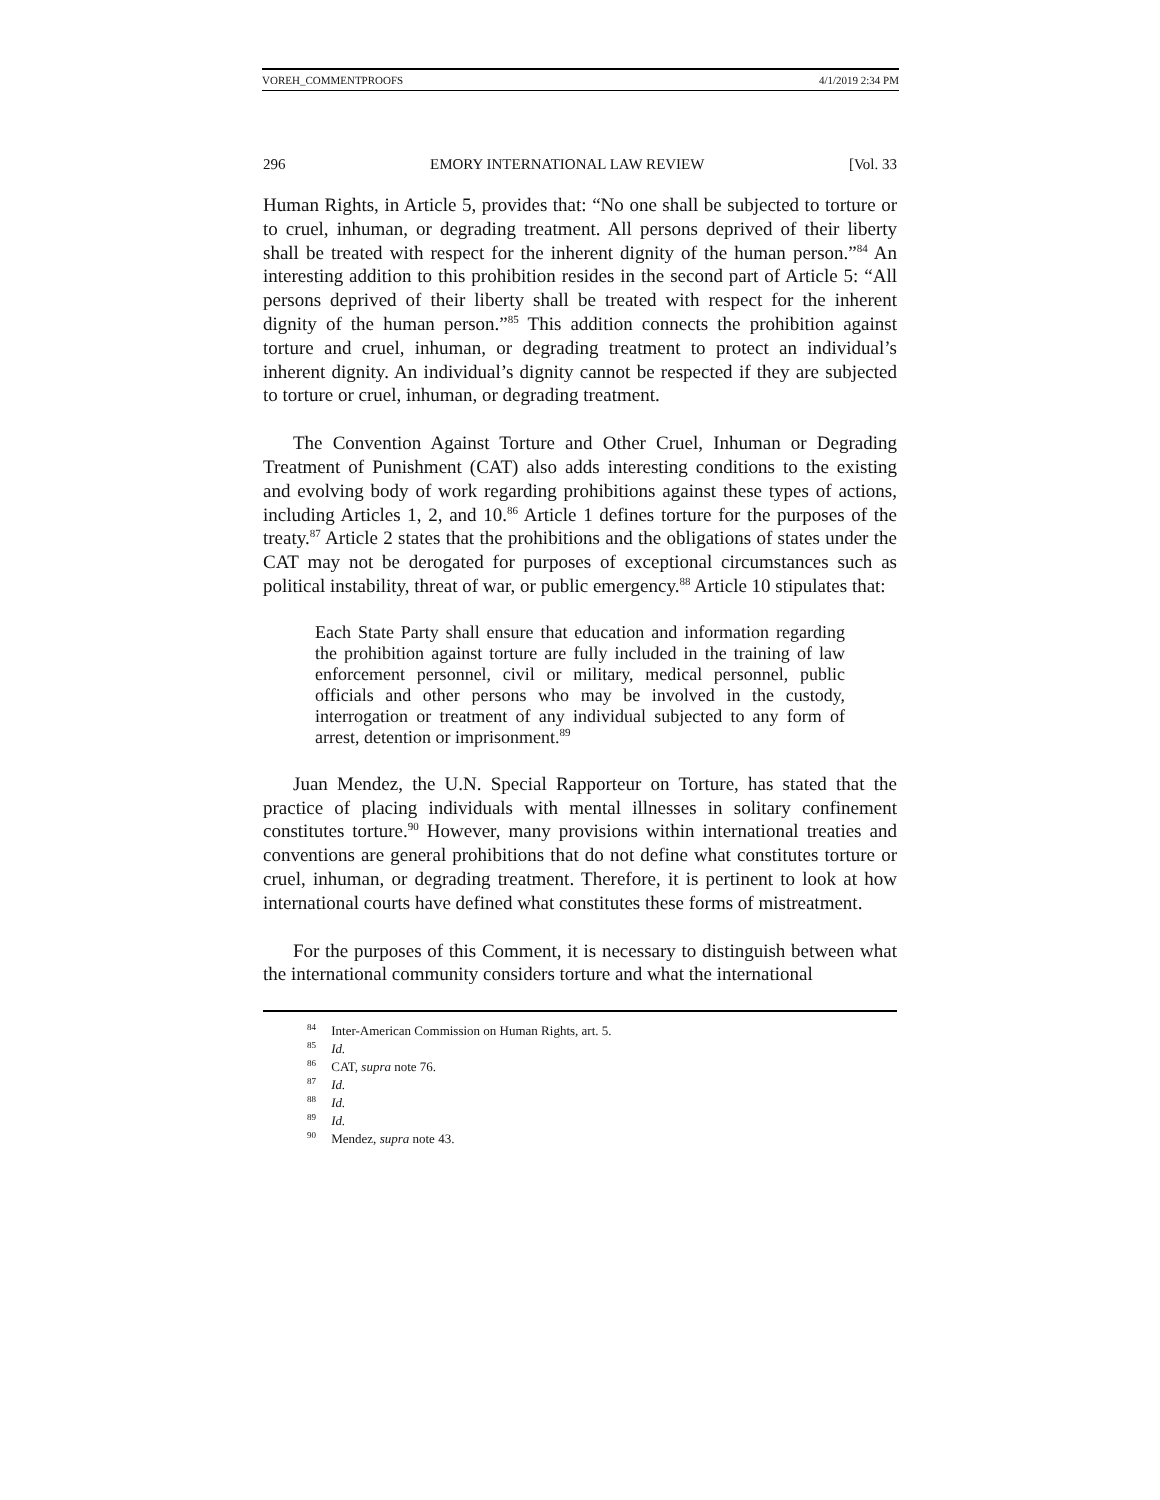VOREH_COMMENTPROOFS 4/1/2019 2:34 PM
296 EMORY INTERNATIONAL LAW REVIEW [Vol. 33
Human Rights, in Article 5, provides that: “No one shall be subjected to torture or to cruel, inhuman, or degrading treatment. All persons deprived of their liberty shall be treated with respect for the inherent dignity of the human person.”<sup>84</sup> An interesting addition to this prohibition resides in the second part of Article 5: “All persons deprived of their liberty shall be treated with respect for the inherent dignity of the human person.”<sup>85</sup> This addition connects the prohibition against torture and cruel, inhuman, or degrading treatment to protect an individual’s inherent dignity. An individual’s dignity cannot be respected if they are subjected to torture or cruel, inhuman, or degrading treatment.
The Convention Against Torture and Other Cruel, Inhuman or Degrading Treatment of Punishment (CAT) also adds interesting conditions to the existing and evolving body of work regarding prohibitions against these types of actions, including Articles 1, 2, and 10.<sup>86</sup> Article 1 defines torture for the purposes of the treaty.<sup>87</sup> Article 2 states that the prohibitions and the obligations of states under the CAT may not be derogated for purposes of exceptional circumstances such as political instability, threat of war, or public emergency.<sup>88</sup> Article 10 stipulates that:
Each State Party shall ensure that education and information regarding the prohibition against torture are fully included in the training of law enforcement personnel, civil or military, medical personnel, public officials and other persons who may be involved in the custody, interrogation or treatment of any individual subjected to any form of arrest, detention or imprisonment.<sup>89</sup>
Juan Mendez, the U.N. Special Rapporteur on Torture, has stated that the practice of placing individuals with mental illnesses in solitary confinement constitutes torture.<sup>90</sup> However, many provisions within international treaties and conventions are general prohibitions that do not define what constitutes torture or cruel, inhuman, or degrading treatment. Therefore, it is pertinent to look at how international courts have defined what constitutes these forms of mistreatment.
For the purposes of this Comment, it is necessary to distinguish between what the international community considers torture and what the international
<sup>84</sup> Inter-American Commission on Human Rights, art. 5.
<sup>85</sup> Id.
<sup>86</sup> CAT, supra note 76.
<sup>87</sup> Id.
<sup>88</sup> Id.
<sup>89</sup> Id.
<sup>90</sup> Mendez, supra note 43.